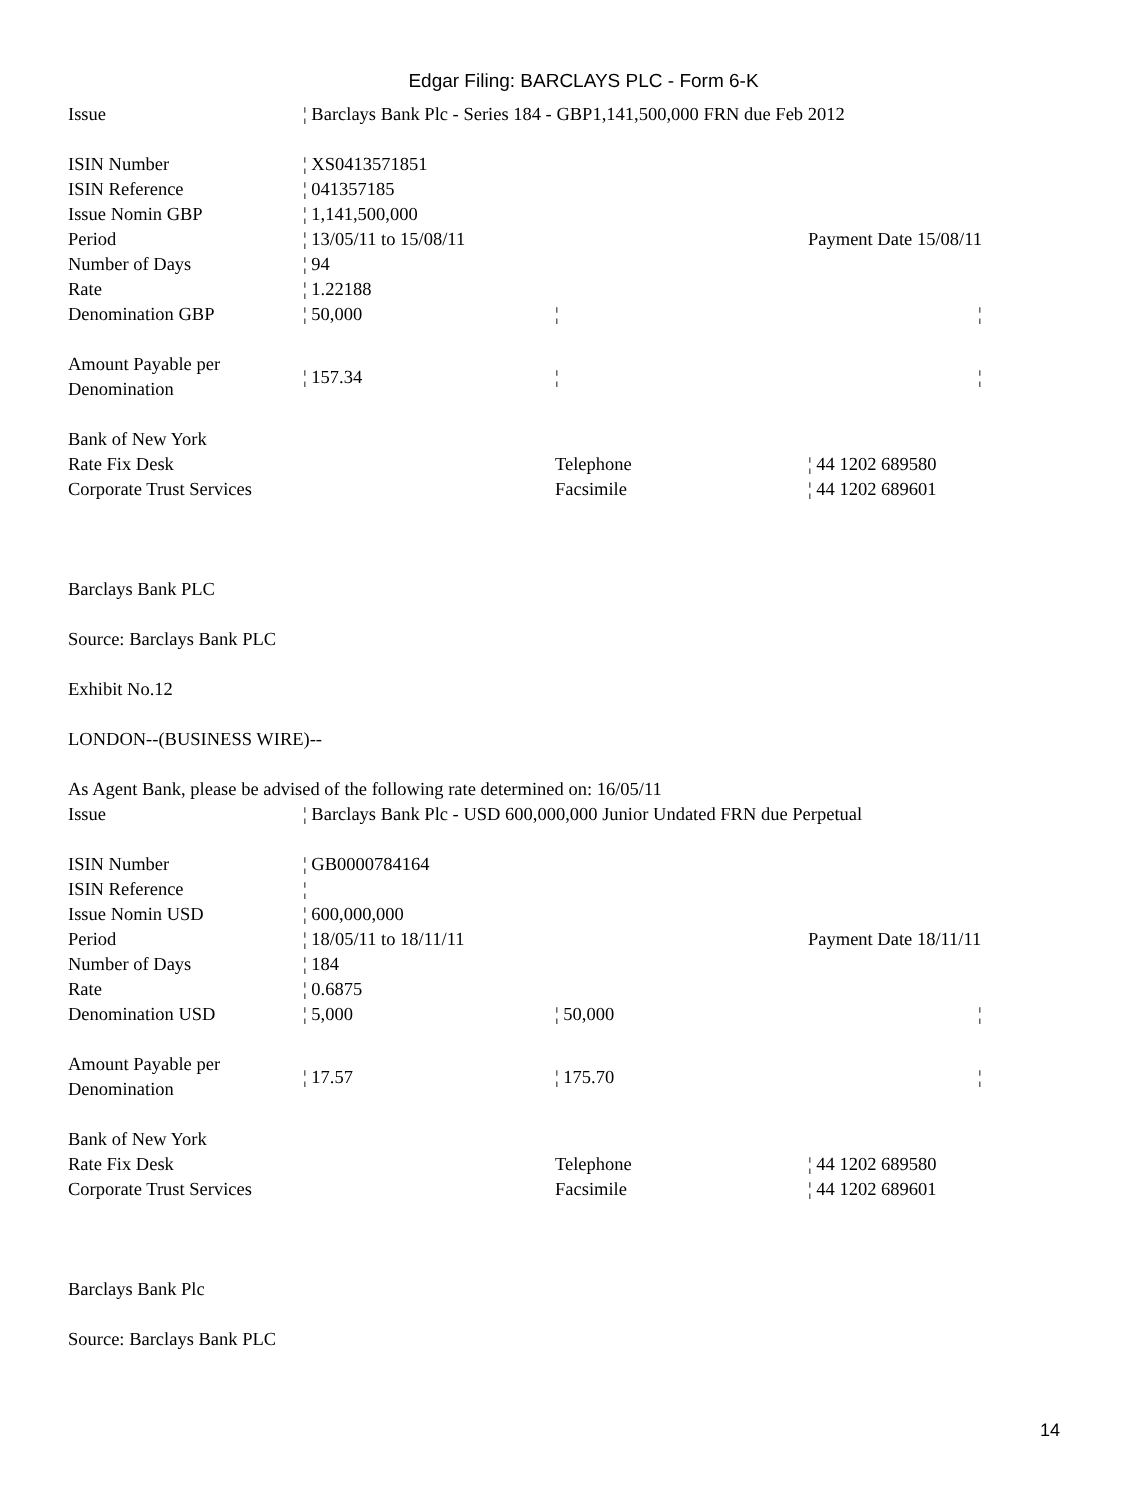Edgar Filing: BARCLAYS PLC - Form 6-K
| Issue | ¦ Barclays Bank Plc - Series 184 - GBP1,141,500,000 FRN due Feb 2012 | | |
| ISIN Number | ¦ XS0413571851 | | |
| ISIN Reference | ¦ 041357185 | | |
| Issue Nomin GBP | ¦ 1,141,500,000 | | |
| Period | ¦ 13/05/11 to 15/08/11 | | Payment Date 15/08/11 |
| Number of Days | ¦ 94 | | |
| Rate | ¦ 1.22188 | | |
| Denomination GBP | ¦ 50,000 | ¦ | ¦ |
| Amount Payable per Denomination | ¦ 157.34 | ¦ | ¦ |
| Bank of New York | | | |
| Rate Fix Desk | | Telephone | ¦ 44 1202 689580 |
| Corporate Trust Services | | Facsimile | ¦ 44 1202 689601 |
Barclays Bank PLC
Source: Barclays Bank PLC
Exhibit No.12
LONDON--(BUSINESS WIRE)--
As Agent Bank, please be advised of the following rate determined on: 16/05/11
| Issue | ¦ Barclays Bank Plc - USD 600,000,000 Junior Undated FRN due Perpetual | | |
| ISIN Number | ¦ GB0000784164 | | |
| ISIN Reference | ¦ | | |
| Issue Nomin USD | ¦ 600,000,000 | | |
| Period | ¦ 18/05/11 to 18/11/11 | | Payment Date 18/11/11 |
| Number of Days | ¦ 184 | | |
| Rate | ¦ 0.6875 | | |
| Denomination USD | ¦ 5,000 | ¦ 50,000 | ¦ |
| Amount Payable per Denomination | ¦ 17.57 | ¦ 175.70 | ¦ |
| Bank of New York | | | |
| Rate Fix Desk | | Telephone | ¦ 44 1202 689580 |
| Corporate Trust Services | | Facsimile | ¦ 44 1202 689601 |
Barclays Bank Plc
Source: Barclays Bank PLC
14